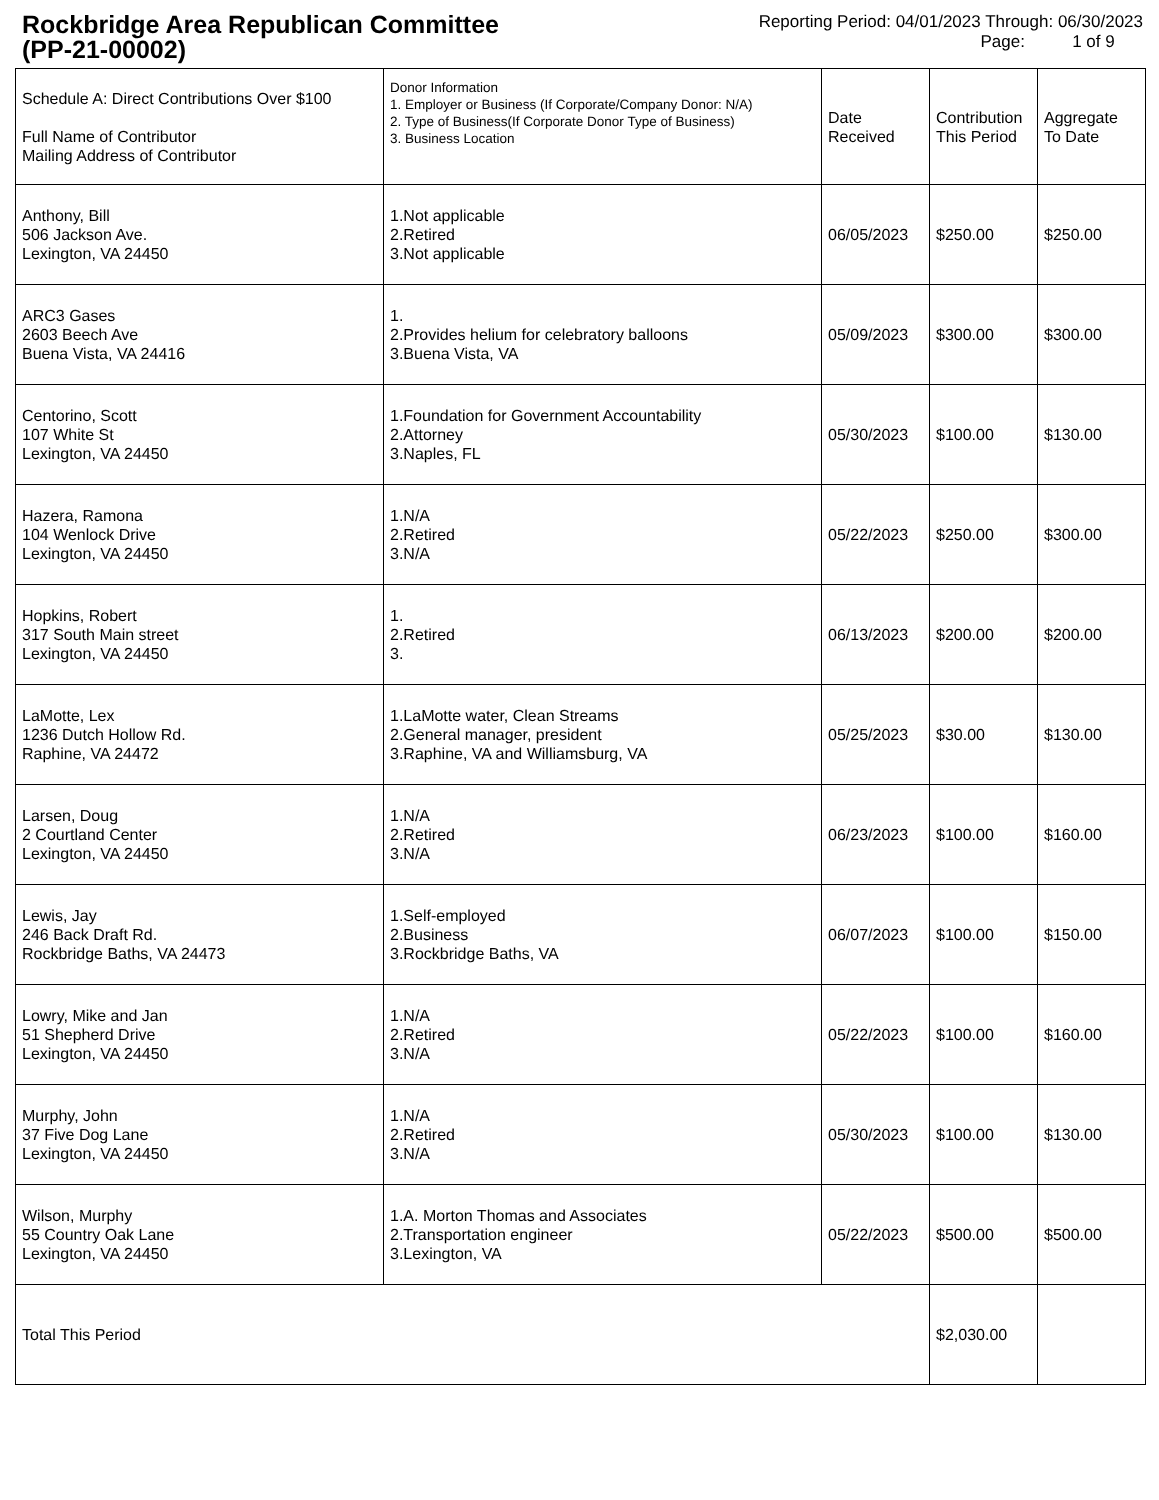Rockbridge Area Republican Committee
(PP-21-00002)
Reporting Period: 04/01/2023 Through: 06/30/2023
Page: 1 of 9
| Schedule A: Direct Contributions Over $100 Full Name of Contributor Mailing Address of Contributor | Donor Information 1. Employer or Business (If Corporate/Company Donor: N/A) 2. Type of Business(If Corporate Donor Type of Business) 3. Business Location | Date Received | Contribution This Period | Aggregate To Date |
| --- | --- | --- | --- | --- |
| Anthony, Bill 506 Jackson Ave. Lexington, VA 24450 | 1.Not applicable 2.Retired 3.Not applicable | 06/05/2023 | $250.00 | $250.00 |
| ARC3 Gases 2603 Beech Ave Buena Vista, VA 24416 | 1. 2.Provides helium for celebratory balloons 3.Buena Vista, VA | 05/09/2023 | $300.00 | $300.00 |
| Centorino, Scott 107 White St Lexington, VA 24450 | 1.Foundation for Government Accountability 2.Attorney 3.Naples, FL | 05/30/2023 | $100.00 | $130.00 |
| Hazera, Ramona 104 Wenlock Drive Lexington, VA 24450 | 1.N/A 2.Retired 3.N/A | 05/22/2023 | $250.00 | $300.00 |
| Hopkins, Robert 317 South Main street Lexington, VA 24450 | 1. 2.Retired 3. | 06/13/2023 | $200.00 | $200.00 |
| LaMotte, Lex 1236 Dutch Hollow Rd. Raphine, VA 24472 | 1.LaMotte water, Clean Streams 2.General manager, president 3.Raphine, VA and Williamsburg, VA | 05/25/2023 | $30.00 | $130.00 |
| Larsen, Doug 2 Courtland Center Lexington, VA 24450 | 1.N/A 2.Retired 3.N/A | 06/23/2023 | $100.00 | $160.00 |
| Lewis, Jay 246 Back Draft Rd. Rockbridge Baths, VA 24473 | 1.Self-employed 2.Business 3.Rockbridge Baths, VA | 06/07/2023 | $100.00 | $150.00 |
| Lowry, Mike and Jan 51 Shepherd Drive Lexington, VA 24450 | 1.N/A 2.Retired 3.N/A | 05/22/2023 | $100.00 | $160.00 |
| Murphy, John 37 Five Dog Lane Lexington, VA 24450 | 1.N/A 2.Retired 3.N/A | 05/30/2023 | $100.00 | $130.00 |
| Wilson, Murphy 55 Country Oak Lane Lexington, VA 24450 | 1.A. Morton Thomas and Associates 2.Transportation engineer 3.Lexington, VA | 05/22/2023 | $500.00 | $500.00 |
| Total This Period | | | $2,030.00 | |